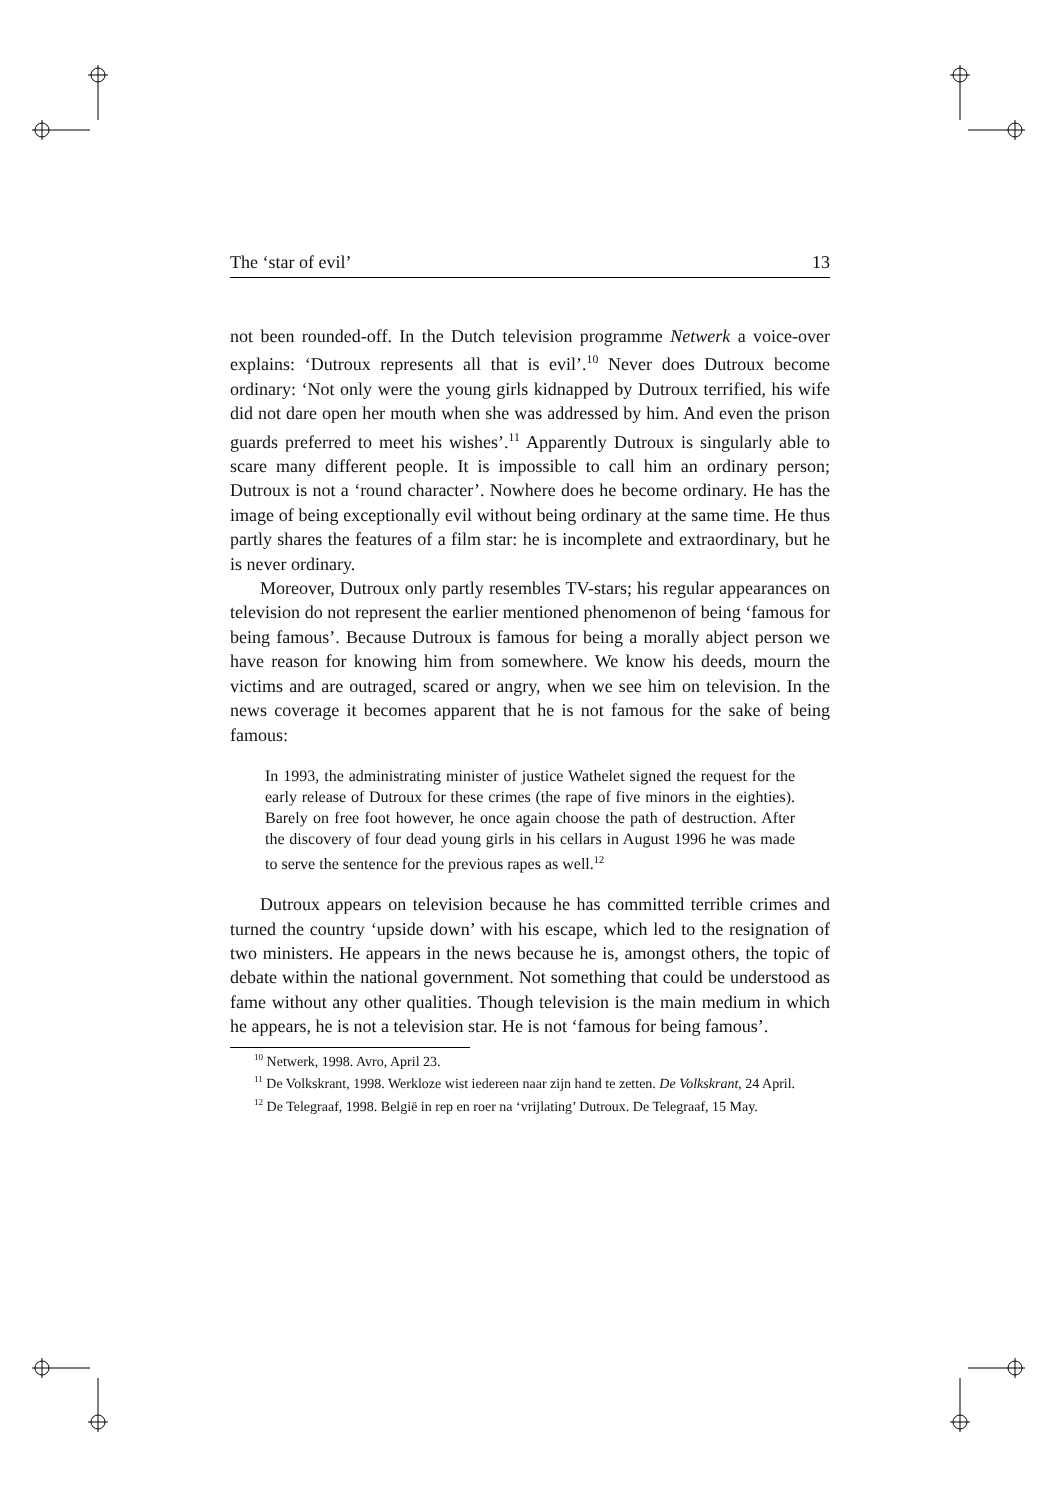The ‘star of evil’ 13
not been rounded-off. In the Dutch television programme Netwerk a voice-over explains: ‘Dutroux represents all that is evil’.<sup>10</sup> Never does Dutroux become ordinary: ‘Not only were the young girls kidnapped by Dutroux terrified, his wife did not dare open her mouth when she was addressed by him. And even the prison guards preferred to meet his wishes’.<sup>11</sup> Apparently Dutroux is singularly able to scare many different people. It is impossible to call him an ordinary person; Dutroux is not a ‘round character’. Nowhere does he become ordinary. He has the image of being exceptionally evil without being ordinary at the same time. He thus partly shares the features of a film star: he is incomplete and extraordinary, but he is never ordinary.
Moreover, Dutroux only partly resembles TV-stars; his regular appearances on television do not represent the earlier mentioned phenomenon of being ‘famous for being famous’. Because Dutroux is famous for being a morally abject person we have reason for knowing him from somewhere. We know his deeds, mourn the victims and are outraged, scared or angry, when we see him on television. In the news coverage it becomes apparent that he is not famous for the sake of being famous:
In 1993, the administrating minister of justice Wathelet signed the request for the early release of Dutroux for these crimes (the rape of five minors in the eighties). Barely on free foot however, he once again choose the path of destruction. After the discovery of four dead young girls in his cellars in August 1996 he was made to serve the sentence for the previous rapes as well.<sup>12</sup>
Dutroux appears on television because he has committed terrible crimes and turned the country ‘upside down’ with his escape, which led to the resignation of two ministers. He appears in the news because he is, amongst others, the topic of debate within the national government. Not something that could be understood as fame without any other qualities. Though television is the main medium in which he appears, he is not a television star. He is not ‘famous for being famous’.
<sup>10</sup> Netwerk, 1998. Avro, April 23.
<sup>11</sup> De Volkskrant, 1998. Werkloze wist iedereen naar zijn hand te zetten. De Volkskrant, 24 April.
<sup>12</sup> De Telegraaf, 1998. België in rep en roer na ‘vrijlating’ Dutroux. De Telegraaf, 15 May.